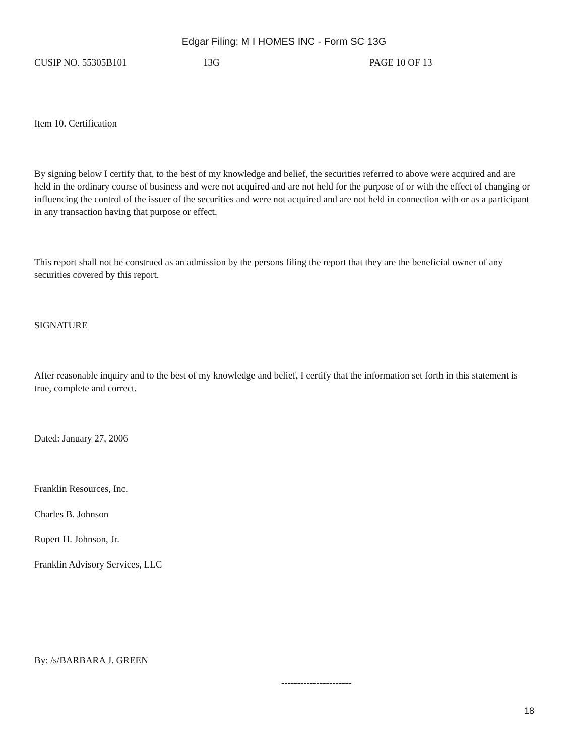Edgar Filing: M I HOMES INC - Form SC 13G
CUSIP NO. 55305B101 13G PAGE 10 OF 13
Item 10. Certification
By signing below I certify that, to the best of my knowledge and belief, the securities referred to above were acquired and are held in the ordinary course of business and were not acquired and are not held for the purpose of or with the effect of changing or influencing the control of the issuer of the securities and were not acquired and are not held in connection with or as a participant in any transaction having that purpose or effect.
This report shall not be construed as an admission by the persons filing the report that they are the beneficial owner of any securities covered by this report.
SIGNATURE
After reasonable inquiry and to the best of my knowledge and belief, I certify that the information set forth in this statement is true, complete and correct.
Dated: January 27, 2006
Franklin Resources, Inc.
Charles B. Johnson
Rupert H. Johnson, Jr.
Franklin Advisory Services, LLC
By: /s/BARBARA J. GREEN
----------------------
18